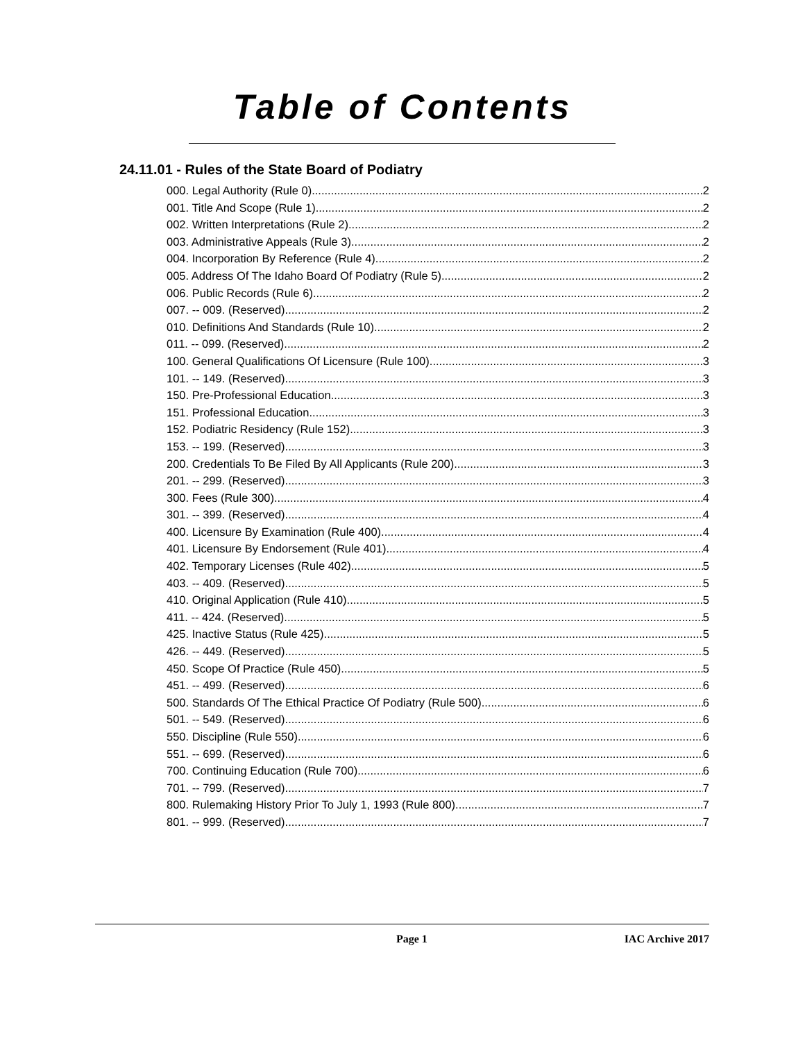Table of Contents
24.11.01 - Rules of the State Board of Podiatry
000. Legal Authority (Rule 0). 2
001. Title And Scope (Rule 1). 2
002. Written Interpretations (Rule 2). 2
003. Administrative Appeals (Rule 3). 2
004. Incorporation By Reference (Rule 4). 2
005. Address Of The Idaho Board Of Podiatry (Rule 5). 2
006. Public Records (Rule 6). 2
007. -- 009. (Reserved) 2
010. Definitions And Standards (Rule 10). 2
011. -- 099. (Reserved) 2
100. General Qualifications Of Licensure (Rule 100). 3
101. -- 149. (Reserved) 3
150. Pre-Professional Education. 3
151. Professional Education. 3
152. Podiatric Residency (Rule 152). 3
153. -- 199. (Reserved) 3
200. Credentials To Be Filed By All Applicants (Rule 200). 3
201. -- 299. (Reserved) 3
300. Fees (Rule 300). 4
301. -- 399. (Reserved) 4
400. Licensure By Examination (Rule 400). 4
401. Licensure By Endorsement (Rule 401). 4
402. Temporary Licenses (Rule 402). 5
403. -- 409. (Reserved) 5
410. Original Application (Rule 410). 5
411. -- 424. (Reserved) 5
425. Inactive Status (Rule 425). 5
426. -- 449. (Reserved) 5
450. Scope Of Practice (Rule 450). 5
451. -- 499. (Reserved) 6
500. Standards Of The Ethical Practice Of Podiatry (Rule 500). 6
501. -- 549. (Reserved) 6
550. Discipline (Rule 550). 6
551. -- 699. (Reserved) 6
700. Continuing Education (Rule 700). 6
701. -- 799. (Reserved) 7
800. Rulemaking History Prior To July 1, 1993 (Rule 800). 7
801. -- 999. (Reserved) 7
Page 1 IAC Archive 2017